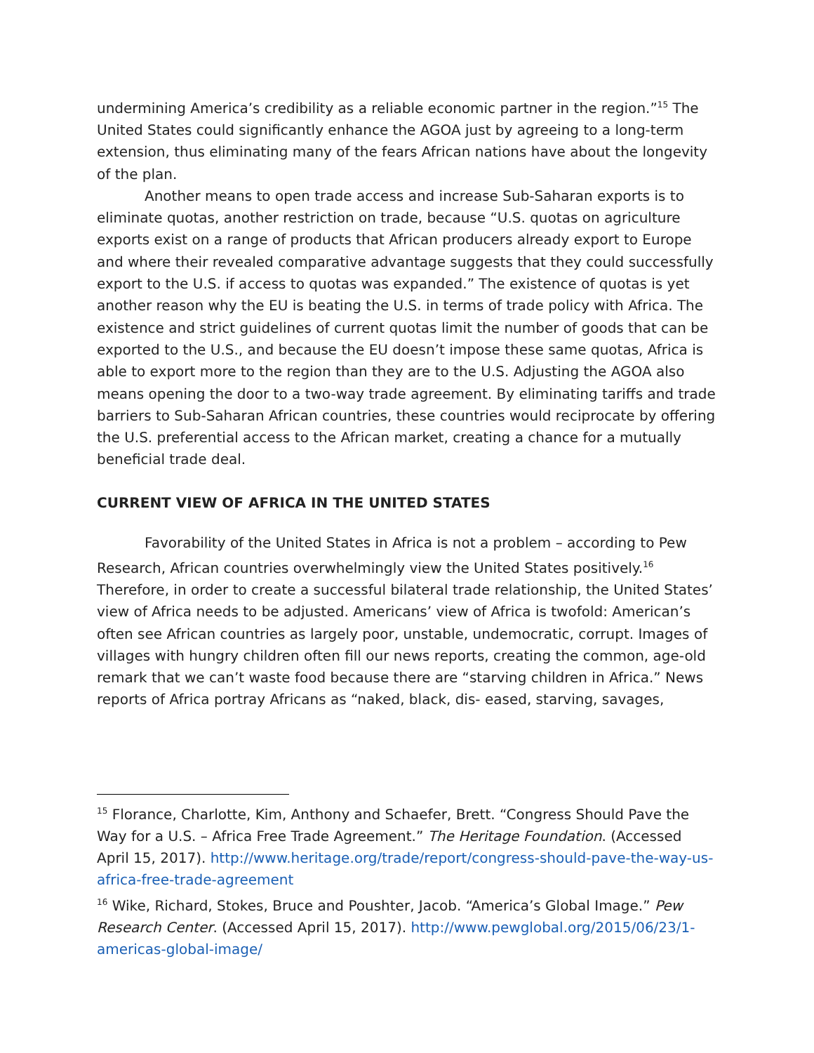undermining America’s credibility as a reliable economic partner in the region.”<sup>15</sup> The United States could significantly enhance the AGOA just by agreeing to a long-term extension, thus eliminating many of the fears African nations have about the longevity of the plan.
Another means to open trade access and increase Sub-Saharan exports is to eliminate quotas, another restriction on trade, because “U.S. quotas on agriculture exports exist on a range of products that African producers already export to Europe and where their revealed comparative advantage suggests that they could successfully export to the U.S. if access to quotas was expanded.” The existence of quotas is yet another reason why the EU is beating the U.S. in terms of trade policy with Africa. The existence and strict guidelines of current quotas limit the number of goods that can be exported to the U.S., and because the EU doesn’t impose these same quotas, Africa is able to export more to the region than they are to the U.S. Adjusting the AGOA also means opening the door to a two-way trade agreement. By eliminating tariffs and trade barriers to Sub-Saharan African countries, these countries would reciprocate by offering the U.S. preferential access to the African market, creating a chance for a mutually beneficial trade deal.
CURRENT VIEW OF AFRICA IN THE UNITED STATES
Favorability of the United States in Africa is not a problem – according to Pew Research, African countries overwhelmingly view the United States positively.<sup>16</sup> Therefore, in order to create a successful bilateral trade relationship, the United States’ view of Africa needs to be adjusted. Americans’ view of Africa is twofold: American’s often see African countries as largely poor, unstable, undemocratic, corrupt. Images of villages with hungry children often fill our news reports, creating the common, age-old remark that we can’t waste food because there are “starving children in Africa.” News reports of Africa portray Africans as “naked, black, dis- eased, starving, savages,
<sup>15</sup> Florance, Charlotte, Kim, Anthony and Schaefer, Brett. “Congress Should Pave the Way for a U.S. – Africa Free Trade Agreement.” The Heritage Foundation. (Accessed April 15, 2017). http://www.heritage.org/trade/report/congress-should-pave-the-way-us-africa-free-trade-agreement
<sup>16</sup> Wike, Richard, Stokes, Bruce and Poushter, Jacob. “America’s Global Image.” Pew Research Center. (Accessed April 15, 2017). http://www.pewglobal.org/2015/06/23/1-americas-global-image/